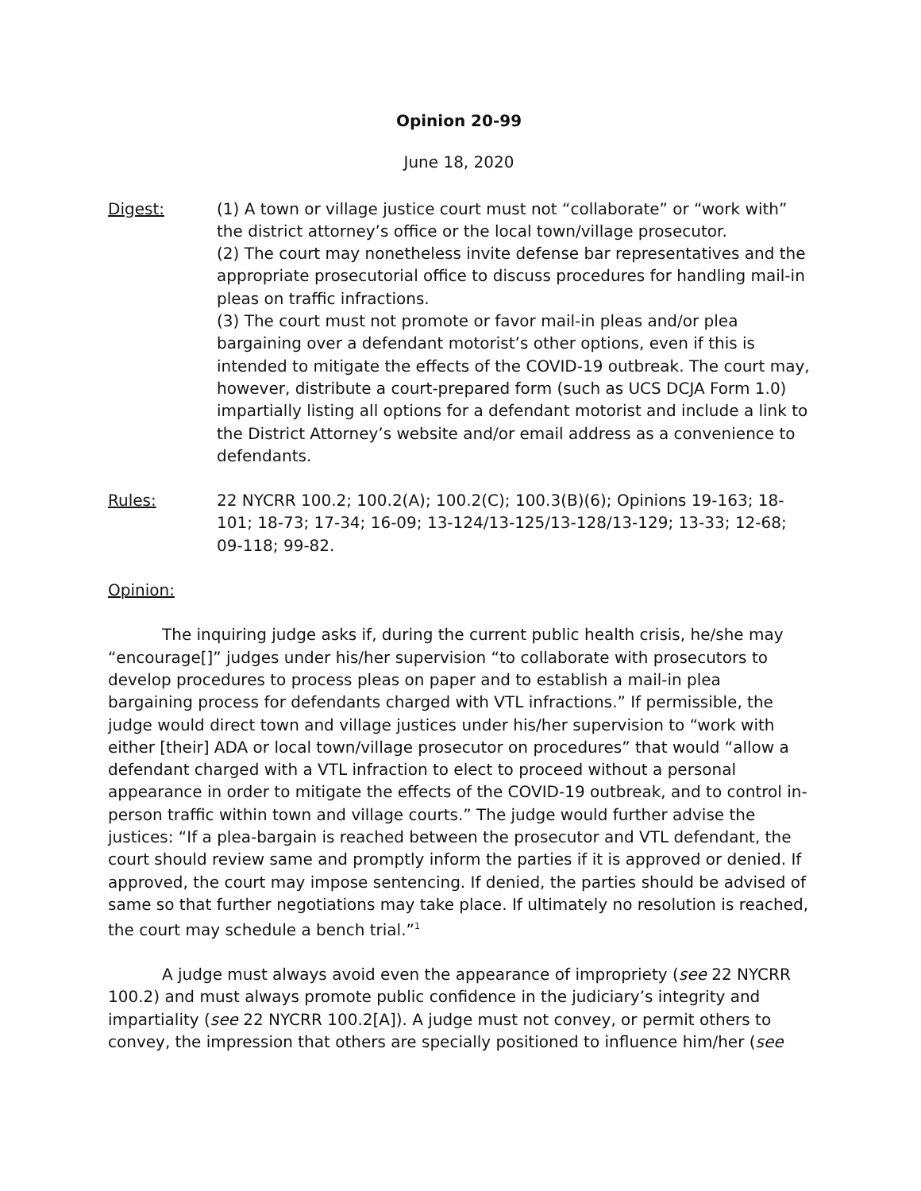Opinion 20-99
June 18, 2020
Digest: (1) A town or village justice court must not “collaborate” or “work with” the district attorney’s office or the local town/village prosecutor.
(2) The court may nonetheless invite defense bar representatives and the appropriate prosecutorial office to discuss procedures for handling mail-in pleas on traffic infractions.
(3) The court must not promote or favor mail-in pleas and/or plea bargaining over a defendant motorist’s other options, even if this is intended to mitigate the effects of the COVID-19 outbreak. The court may, however, distribute a court-prepared form (such as UCS DCJA Form 1.0) impartially listing all options for a defendant motorist and include a link to the District Attorney’s website and/or email address as a convenience to defendants.
Rules: 22 NYCRR 100.2; 100.2(A); 100.2(C); 100.3(B)(6); Opinions 19-163; 18-101; 18-73; 17-34; 16-09; 13-124/13-125/13-128/13-129; 13-33; 12-68; 09-118; 99-82.
Opinion:
The inquiring judge asks if, during the current public health crisis, he/she may “encourage[]” judges under his/her supervision “to collaborate with prosecutors to develop procedures to process pleas on paper and to establish a mail-in plea bargaining process for defendants charged with VTL infractions.” If permissible, the judge would direct town and village justices under his/her supervision to “work with either [their] ADA or local town/village prosecutor on procedures” that would “allow a defendant charged with a VTL infraction to elect to proceed without a personal appearance in order to mitigate the effects of the COVID-19 outbreak, and to control in-person traffic within town and village courts.” The judge would further advise the justices: “If a plea-bargain is reached between the prosecutor and VTL defendant, the court should review same and promptly inform the parties if it is approved or denied. If approved, the court may impose sentencing. If denied, the parties should be advised of same so that further negotiations may take place. If ultimately no resolution is reached, the court may schedule a bench trial.”<sup>1</sup>
A judge must always avoid even the appearance of impropriety (see 22 NYCRR 100.2) and must always promote public confidence in the judiciary’s integrity and impartiality (see 22 NYCRR 100.2[A]). A judge must not convey, or permit others to convey, the impression that others are specially positioned to influence him/her (see